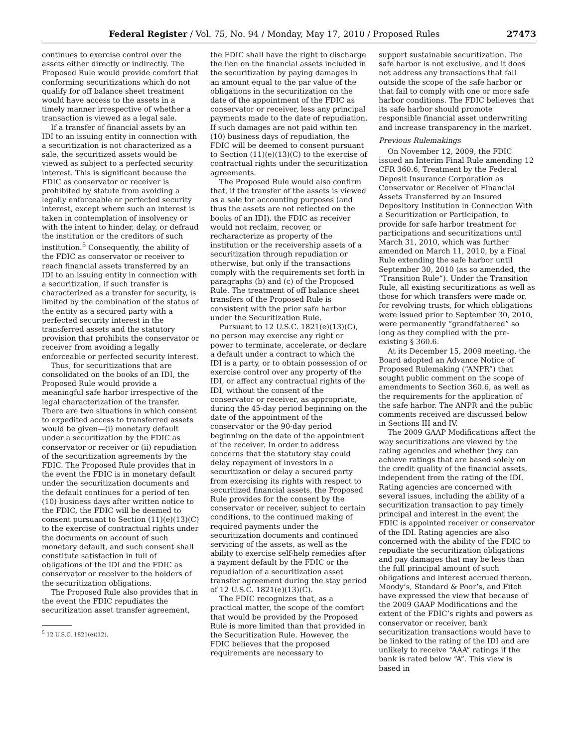Federal Register / Vol. 75, No. 94 / Monday, May 17, 2010 / Proposed Rules 27473
continues to exercise control over the assets either directly or indirectly. The Proposed Rule would provide comfort that conforming securitizations which do not qualify for off balance sheet treatment would have access to the assets in a timely manner irrespective of whether a transaction is viewed as a legal sale.
If a transfer of financial assets by an IDI to an issuing entity in connection with a securitization is not characterized as a sale, the securitized assets would be viewed as subject to a perfected security interest. This is significant because the FDIC as conservator or receiver is prohibited by statute from avoiding a legally enforceable or perfected security interest, except where such an interest is taken in contemplation of insolvency or with the intent to hinder, delay, or defraud the institution or the creditors of such institution.<sup>5</sup> Consequently, the ability of the FDIC as conservator or receiver to reach financial assets transferred by an IDI to an issuing entity in connection with a securitization, if such transfer is characterized as a transfer for security, is limited by the combination of the status of the entity as a secured party with a perfected security interest in the transferred assets and the statutory provision that prohibits the conservator or receiver from avoiding a legally enforceable or perfected security interest.
Thus, for securitizations that are consolidated on the books of an IDI, the Proposed Rule would provide a meaningful safe harbor irrespective of the legal characterization of the transfer. There are two situations in which consent to expedited access to transferred assets would be given—(i) monetary default under a securitization by the FDIC as conservator or receiver or (ii) repudiation of the securitization agreements by the FDIC. The Proposed Rule provides that in the event the FDIC is in monetary default under the securitization documents and the default continues for a period of ten (10) business days after written notice to the FDIC, the FDIC will be deemed to consent pursuant to Section (11)(e)(13)(C) to the exercise of contractual rights under the documents on account of such monetary default, and such consent shall constitute satisfaction in full of obligations of the IDI and the FDIC as conservator or receiver to the holders of the securitization obligations.
The Proposed Rule also provides that in the event the FDIC repudiates the securitization asset transfer agreement,
<sup>5</sup> 12 U.S.C. 1821(e)(12).
the FDIC shall have the right to discharge the lien on the financial assets included in the securitization by paying damages in an amount equal to the par value of the obligations in the securitization on the date of the appointment of the FDIC as conservator or receiver, less any principal payments made to the date of repudiation. If such damages are not paid within ten (10) business days of repudiation, the FDIC will be deemed to consent pursuant to Section (11)(e)(13)(C) to the exercise of contractual rights under the securitization agreements.
The Proposed Rule would also confirm that, if the transfer of the assets is viewed as a sale for accounting purposes (and thus the assets are not reflected on the books of an IDI), the FDIC as receiver would not reclaim, recover, or recharacterize as property of the institution or the receivership assets of a securitization through repudiation or otherwise, but only if the transactions comply with the requirements set forth in paragraphs (b) and (c) of the Proposed Rule. The treatment of off balance sheet transfers of the Proposed Rule is consistent with the prior safe harbor under the Securitization Rule.
Pursuant to 12 U.S.C. 1821(e)(13)(C), no person may exercise any right or power to terminate, accelerate, or declare a default under a contract to which the IDI is a party, or to obtain possession of or exercise control over any property of the IDI, or affect any contractual rights of the IDI, without the consent of the conservator or receiver, as appropriate, during the 45-day period beginning on the date of the appointment of the conservator or the 90-day period beginning on the date of the appointment of the receiver. In order to address concerns that the statutory stay could delay repayment of investors in a securitization or delay a secured party from exercising its rights with respect to securitized financial assets, the Proposed Rule provides for the consent by the conservator or receiver, subject to certain conditions, to the continued making of required payments under the securitization documents and continued servicing of the assets, as well as the ability to exercise self-help remedies after a payment default by the FDIC or the repudiation of a securitization asset transfer agreement during the stay period of 12 U.S.C. 1821(e)(13)(C).
The FDIC recognizes that, as a practical matter, the scope of the comfort that would be provided by the Proposed Rule is more limited than that provided in the Securitization Rule. However, the FDIC believes that the proposed requirements are necessary to
support sustainable securitization. The safe harbor is not exclusive, and it does not address any transactions that fall outside the scope of the safe harbor or that fail to comply with one or more safe harbor conditions. The FDIC believes that its safe harbor should promote responsible financial asset underwriting and increase transparency in the market.
Previous Rulemakings
On November 12, 2009, the FDIC issued an Interim Final Rule amending 12 CFR 360.6, Treatment by the Federal Deposit Insurance Corporation as Conservator or Receiver of Financial Assets Transferred by an Insured Depository Institution in Connection With a Securitization or Participation, to provide for safe harbor treatment for participations and securitizations until March 31, 2010, which was further amended on March 11, 2010, by a Final Rule extending the safe harbor until September 30, 2010 (as so amended, the “Transition Rule”). Under the Transition Rule, all existing securitizations as well as those for which transfers were made or, for revolving trusts, for which obligations were issued prior to September 30, 2010, were permanently “grandfathered” so long as they complied with the pre-existing § 360.6.
At its December 15, 2009 meeting, the Board adopted an Advance Notice of Proposed Rulemaking (“ANPR”) that sought public comment on the scope of amendments to Section 360.6, as well as the requirements for the application of the safe harbor. The ANPR and the public comments received are discussed below in Sections III and IV.
The 2009 GAAP Modifications affect the way securitizations are viewed by the rating agencies and whether they can achieve ratings that are based solely on the credit quality of the financial assets, independent from the rating of the IDI. Rating agencies are concerned with several issues, including the ability of a securitization transaction to pay timely principal and interest in the event the FDIC is appointed receiver or conservator of the IDI. Rating agencies are also concerned with the ability of the FDIC to repudiate the securitization obligations and pay damages that may be less than the full principal amount of such obligations and interest accrued thereon. Moody’s, Standard & Poor’s, and Fitch have expressed the view that because of the 2009 GAAP Modifications and the extent of the FDIC’s rights and powers as conservator or receiver, bank securitization transactions would have to be linked to the rating of the IDI and are unlikely to receive “AAA” ratings if the bank is rated below “A”. This view is based in